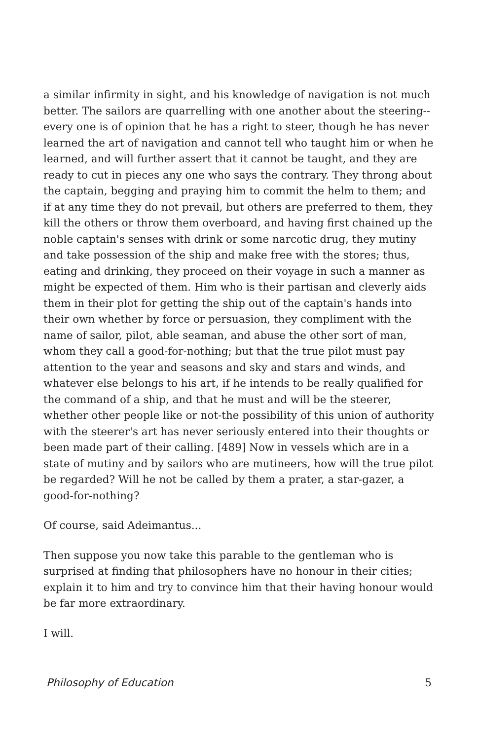a similar infirmity in sight, and his knowledge of navigation is not much better. The sailors are quarrelling with one another about the steering-- every one is of opinion that he has a right to steer, though he has never learned the art of navigation and cannot tell who taught him or when he learned, and will further assert that it cannot be taught, and they are ready to cut in pieces any one who says the contrary. They throng about the captain, begging and praying him to commit the helm to them; and if at any time they do not prevail, but others are preferred to them, they kill the others or throw them overboard, and having first chained up the noble captain's senses with drink or some narcotic drug, they mutiny and take possession of the ship and make free with the stores; thus, eating and drinking, they proceed on their voyage in such a manner as might be expected of them. Him who is their partisan and cleverly aids them in their plot for getting the ship out of the captain's hands into their own whether by force or persuasion, they compliment with the name of sailor, pilot, able seaman, and abuse the other sort of man, whom they call a good-for-nothing; but that the true pilot must pay attention to the year and seasons and sky and stars and winds, and whatever else belongs to his art, if he intends to be really qualified for the command of a ship, and that he must and will be the steerer, whether other people like or not-the possibility of this union of authority with the steerer's art has never seriously entered into their thoughts or been made part of their calling. [489] Now in vessels which are in a state of mutiny and by sailors who are mutineers, how will the true pilot be regarded? Will he not be called by them a prater, a star-gazer, a good-for-nothing?
Of course, said Adeimantus...
Then suppose you now take this parable to the gentleman who is surprised at finding that philosophers have no honour in their cities; explain it to him and try to convince him that their having honour would be far more extraordinary.
I will.
Philosophy of Education 5